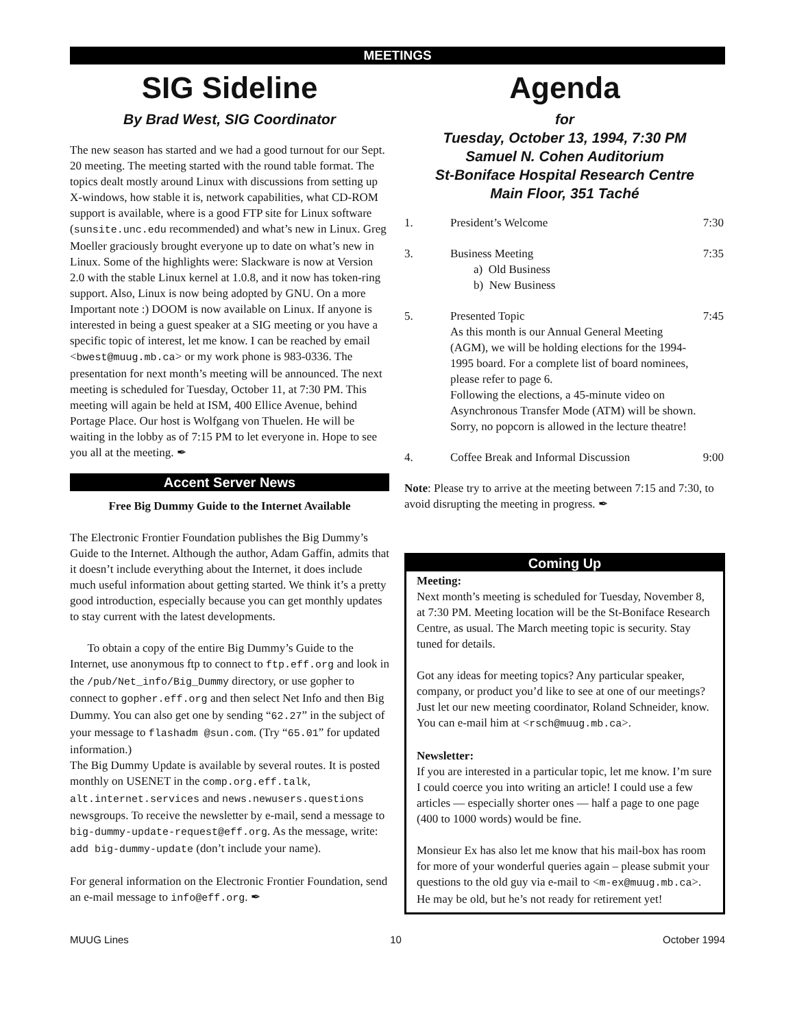MEETINGS
SIG Sideline
By Brad West, SIG Coordinator
The new season has started and we had a good turnout for our Sept. 20 meeting. The meeting started with the round table format. The topics dealt mostly around Linux with discussions from setting up X-windows, how stable it is, network capabilities, what CD-ROM support is available, where is a good FTP site for Linux software (sunsite.unc.edu recommended) and what’s new in Linux. Greg Moeller graciously brought everyone up to date on what’s new in Linux. Some of the highlights were: Slackware is now at Version 2.0 with the stable Linux kernel at 1.0.8, and it now has token-ring support. Also, Linux is now being adopted by GNU. On a more Important note :) DOOM is now available on Linux. If anyone is interested in being a guest speaker at a SIG meeting or you have a specific topic of interest, let me know. I can be reached by email <bwest@muug.mb.ca> or my work phone is 983-0336. The presentation for next month’s meeting will be announced. The next meeting is scheduled for Tuesday, October 11, at 7:30 PM. This meeting will again be held at ISM, 400 Ellice Avenue, behind Portage Place. Our host is Wolfgang von Thuelen. He will be waiting in the lobby as of 7:15 PM to let everyone in. Hope to see you all at the meeting. ✒
Accent Server News
Free Big Dummy Guide to the Internet Available
The Electronic Frontier Foundation publishes the Big Dummy’s Guide to the Internet. Although the author, Adam Gaffin, admits that it doesn’t include everything about the Internet, it does include much useful information about getting started. We think it’s a pretty good introduction, especially because you can get monthly updates to stay current with the latest developments.
To obtain a copy of the entire Big Dummy’s Guide to the Internet, use anonymous ftp to connect to ftp.eff.org and look in the /pub/Net_info/Big_Dummy directory, or use gopher to connect to gopher.eff.org and then select Net Info and then Big Dummy. You can also get one by sending “62.27” in the subject of your message to flashadm @sun.com. (Try “65.01” for updated information.)
The Big Dummy Update is available by several routes. It is posted monthly on USENET in the comp.org.eff.talk, alt.internet.services and news.newusers.questions newsgroups. To receive the newsletter by e-mail, send a message to big-dummy-update-request@eff.org. As the message, write: add big-dummy-update (don’t include your name).
For general information on the Electronic Frontier Foundation, send an e-mail message to info@eff.org. ✒
Agenda
for
Tuesday, October 13, 1994, 7:30 PM
Samuel N. Cohen Auditorium
St-Boniface Hospital Research Centre
Main Floor, 351 Taché
| 1. | President’s Welcome | 7:30 |
| 3. | Business Meeting a) Old Business b) New Business | 7:35 |
| 5. | Presented Topic As this month is our Annual General Meeting (AGM), we will be holding elections for the 1994-1995 board. For a complete list of board nominees, please refer to page 6. Following the elections, a 45-minute video on Asynchronous Transfer Mode (ATM) will be shown. Sorry, no popcorn is allowed in the lecture theatre! | 7:45 |
| 4. | Coffee Break and Informal Discussion | 9:00 |
Note: Please try to arrive at the meeting between 7:15 and 7:30, to avoid disrupting the meeting in progress. ✒
Coming Up
Meeting:
Next month’s meeting is scheduled for Tuesday, November 8, at 7:30 PM. Meeting location will be the St-Boniface Research Centre, as usual. The March meeting topic is security. Stay tuned for details.
Got any ideas for meeting topics? Any particular speaker, company, or product you’d like to see at one of our meetings? Just let our new meeting coordinator, Roland Schneider, know. You can e-mail him at <rsch@muug.mb.ca>.
Newsletter:
If you are interested in a particular topic, let me know. I’m sure I could coerce you into writing an article! I could use a few articles — especially shorter ones — half a page to one page (400 to 1000 words) would be fine.
Monsieur Ex has also let me know that his mail-box has room for more of your wonderful queries again – please submit your questions to the old guy via e-mail to <m-ex@muug.mb.ca>. He may be old, but he’s not ready for retirement yet!
MUUG Lines 10 October 1994